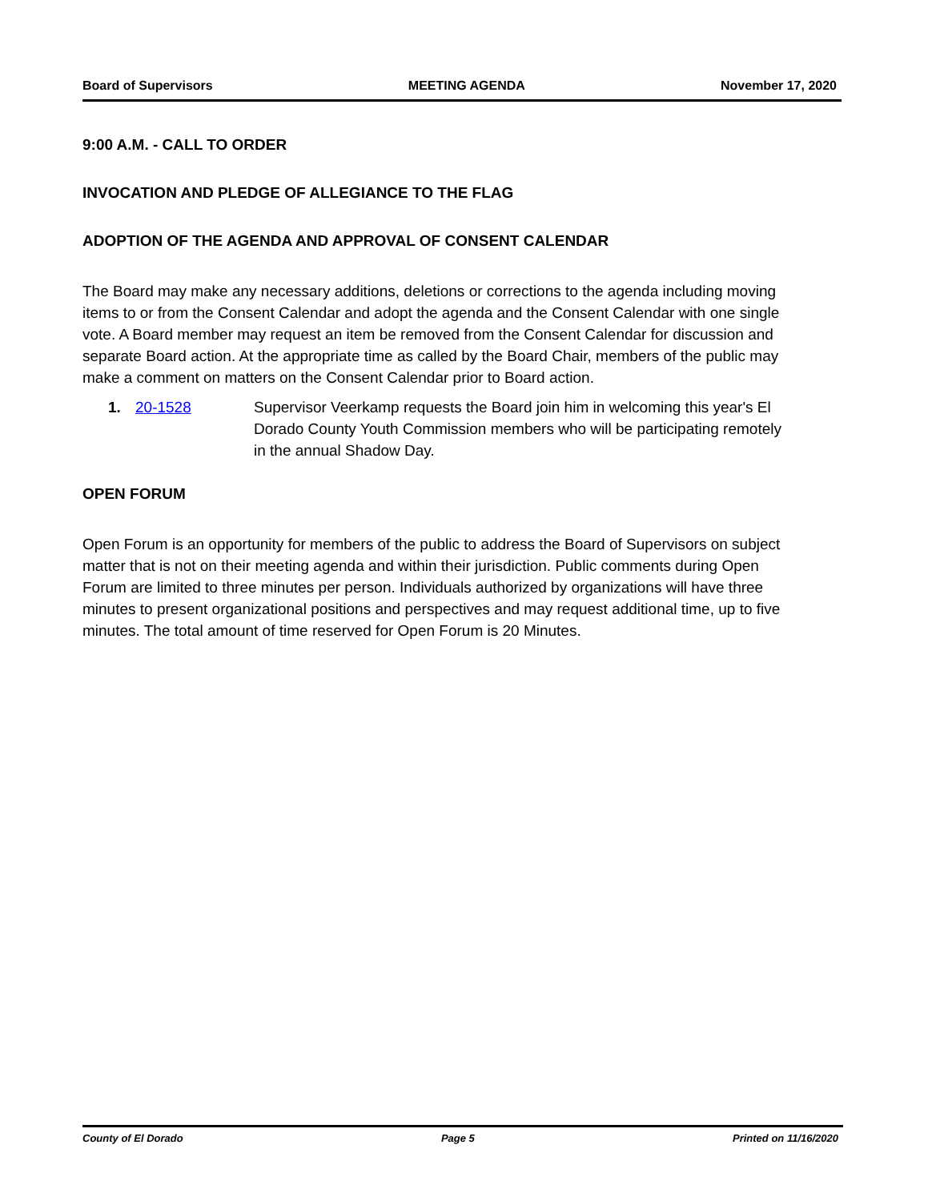Board of Supervisors MEETING AGENDA November 17, 2020
9:00 A.M. - CALL TO ORDER
INVOCATION AND PLEDGE OF ALLEGIANCE TO THE FLAG
ADOPTION OF THE AGENDA AND APPROVAL OF CONSENT CALENDAR
The Board may make any necessary additions, deletions or corrections to the agenda including moving items to or from the Consent Calendar and adopt the agenda and the Consent Calendar with one single vote. A Board member may request an item be removed from the Consent Calendar for discussion and separate Board action. At the appropriate time as called by the Board Chair, members of the public may make a comment on matters on the Consent Calendar prior to Board action.
1. 20-1528 Supervisor Veerkamp requests the Board join him in welcoming this year's El Dorado County Youth Commission members who will be participating remotely in the annual Shadow Day.
OPEN FORUM
Open Forum is an opportunity for members of the public to address the Board of Supervisors on subject matter that is not on their meeting agenda and within their jurisdiction. Public comments during Open Forum are limited to three minutes per person. Individuals authorized by organizations will have three minutes to present organizational positions and perspectives and may request additional time, up to five minutes. The total amount of time reserved for Open Forum is 20 Minutes.
County of El Dorado Page 5 Printed on 11/16/2020